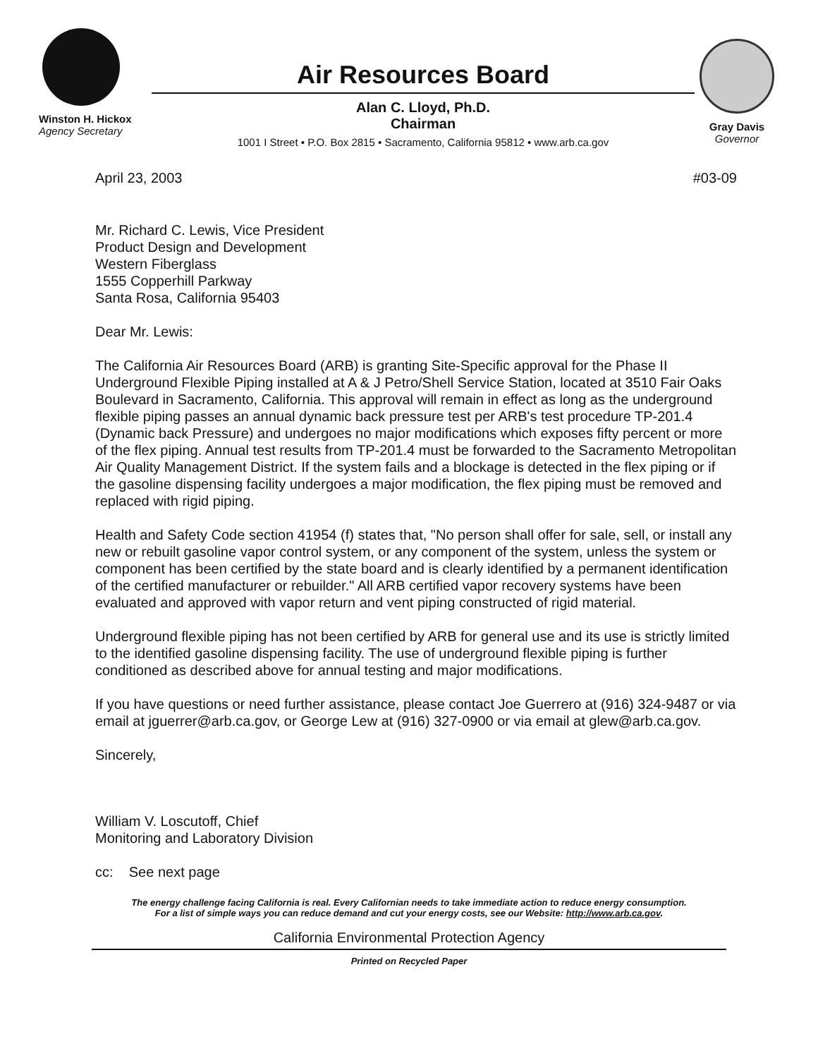Winston H. Hickox
Agency Secretary
Air Resources Board
Alan C. Lloyd, Ph.D.
Chairman
1001 I Street • P.O. Box 2815 • Sacramento, California 95812 • www.arb.ca.gov
Gray Davis
Governor
April 23, 2003 #03-09
Mr. Richard C. Lewis, Vice President
Product Design and Development
Western Fiberglass
1555 Copperhill Parkway
Santa Rosa, California 95403
Dear Mr. Lewis:
The California Air Resources Board (ARB) is granting Site-Specific approval for the Phase II Underground Flexible Piping installed at A & J Petro/Shell Service Station, located at 3510 Fair Oaks Boulevard in Sacramento, California. This approval will remain in effect as long as the underground flexible piping passes an annual dynamic back pressure test per ARB's test procedure TP-201.4 (Dynamic back Pressure) and undergoes no major modifications which exposes fifty percent or more of the flex piping. Annual test results from TP-201.4 must be forwarded to the Sacramento Metropolitan Air Quality Management District. If the system fails and a blockage is detected in the flex piping or if the gasoline dispensing facility undergoes a major modification, the flex piping must be removed and replaced with rigid piping.
Health and Safety Code section 41954 (f) states that, "No person shall offer for sale, sell, or install any new or rebuilt gasoline vapor control system, or any component of the system, unless the system or component has been certified by the state board and is clearly identified by a permanent identification of the certified manufacturer or rebuilder." All ARB certified vapor recovery systems have been evaluated and approved with vapor return and vent piping constructed of rigid material.
Underground flexible piping has not been certified by ARB for general use and its use is strictly limited to the identified gasoline dispensing facility. The use of underground flexible piping is further conditioned as described above for annual testing and major modifications.
If you have questions or need further assistance, please contact Joe Guerrero at (916) 324-9487 or via email at jguerrer@arb.ca.gov, or George Lew at (916) 327-0900 or via email at glew@arb.ca.gov.
Sincerely,
William V. Loscutoff, Chief
Monitoring and Laboratory Division
cc: See next page
The energy challenge facing California is real. Every Californian needs to take immediate action to reduce energy consumption.
For a list of simple ways you can reduce demand and cut your energy costs, see our Website: http://www.arb.ca.gov.
California Environmental Protection Agency
Printed on Recycled Paper